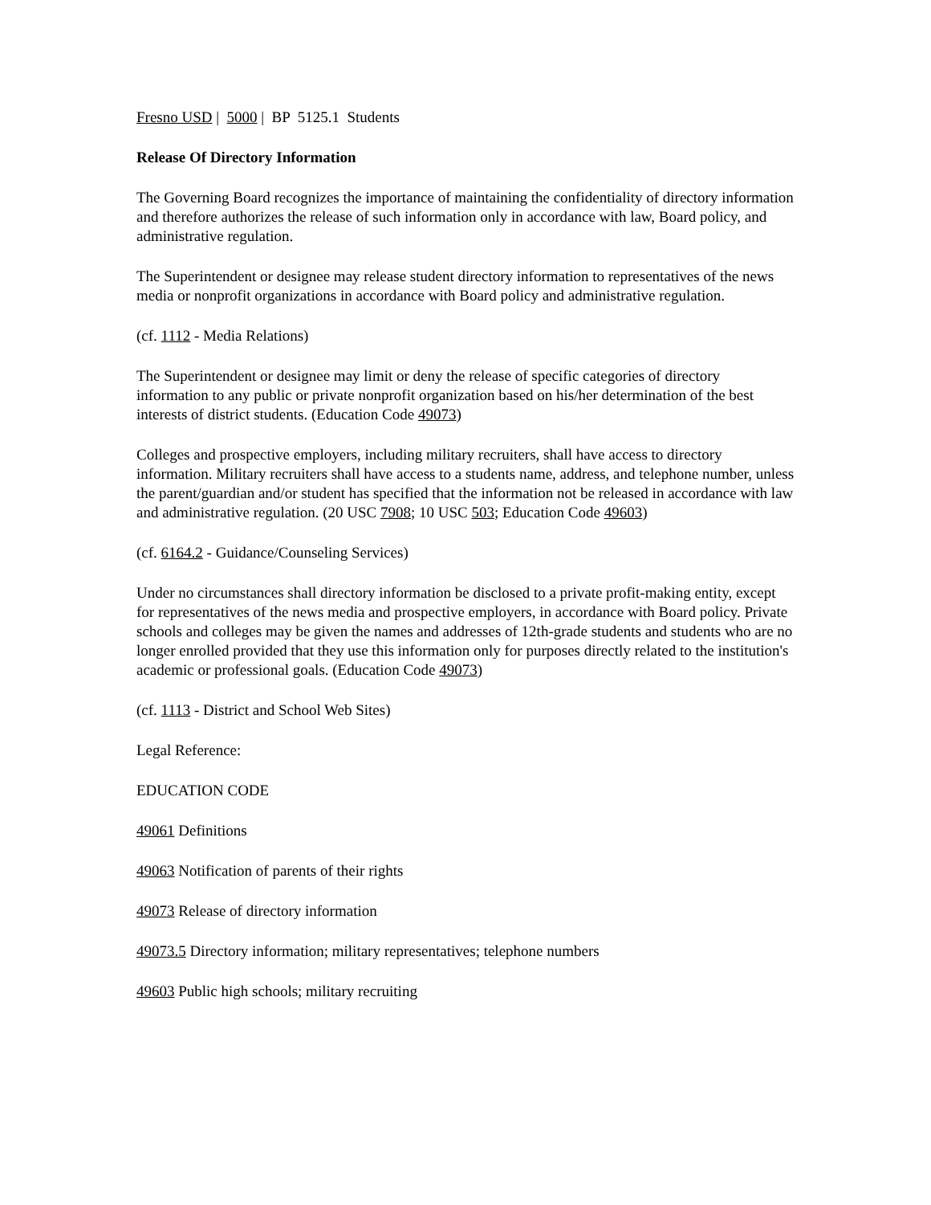Fresno USD | 5000 | BP 5125.1 Students
Release Of Directory Information
The Governing Board recognizes the importance of maintaining the confidentiality of directory information and therefore authorizes the release of such information only in accordance with law, Board policy, and administrative regulation.
The Superintendent or designee may release student directory information to representatives of the news media or nonprofit organizations in accordance with Board policy and administrative regulation.
(cf. 1112 - Media Relations)
The Superintendent or designee may limit or deny the release of specific categories of directory information to any public or private nonprofit organization based on his/her determination of the best interests of district students. (Education Code 49073)
Colleges and prospective employers, including military recruiters, shall have access to directory information. Military recruiters shall have access to a students name, address, and telephone number, unless the parent/guardian and/or student has specified that the information not be released in accordance with law and administrative regulation. (20 USC 7908; 10 USC 503; Education Code 49603)
(cf. 6164.2 - Guidance/Counseling Services)
Under no circumstances shall directory information be disclosed to a private profit-making entity, except for representatives of the news media and prospective employers, in accordance with Board policy. Private schools and colleges may be given the names and addresses of 12th-grade students and students who are no longer enrolled provided that they use this information only for purposes directly related to the institution's academic or professional goals. (Education Code 49073)
(cf. 1113 - District and School Web Sites)
Legal Reference:
EDUCATION CODE
49061 Definitions
49063 Notification of parents of their rights
49073 Release of directory information
49073.5 Directory information; military representatives; telephone numbers
49603 Public high schools; military recruiting